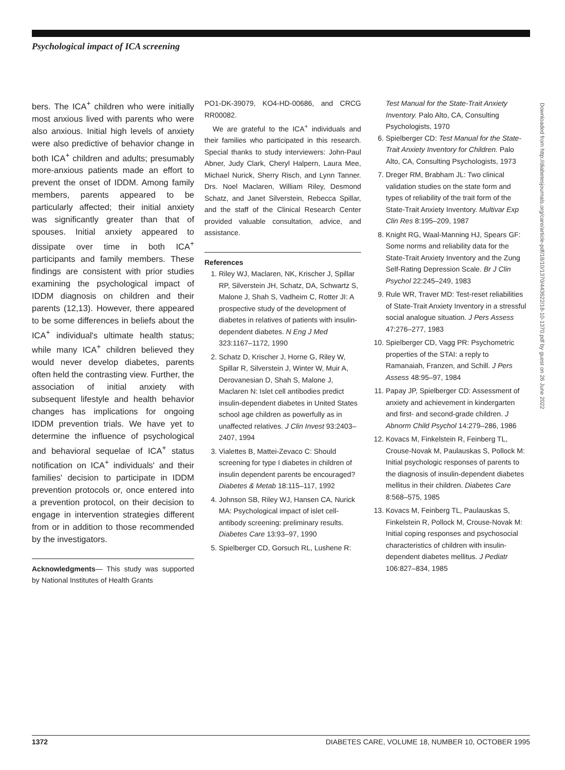Psychological impact of ICA screening
bers. The ICA<sup>+</sup> children who were initially most anxious lived with parents who were also anxious. Initial high levels of anxiety were also predictive of behavior change in both ICA<sup>+</sup> children and adults; presumably more-anxious patients made an effort to prevent the onset of IDDM. Among family members, parents appeared to be particularly affected; their initial anxiety was significantly greater than that of spouses. Initial anxiety appeared to dissipate over time in both ICA<sup>+</sup> participants and family members. These findings are consistent with prior studies examining the psychological impact of IDDM diagnosis on children and their parents (12,13). However, there appeared to be some differences in beliefs about the ICA<sup>+</sup> individual's ultimate health status; while many ICA<sup>+</sup> children believed they would never develop diabetes, parents often held the contrasting view. Further, the association of initial anxiety with subsequent lifestyle and health behavior changes has implications for ongoing IDDM prevention trials. We have yet to determine the influence of psychological and behavioral sequelae of ICA<sup>+</sup> status notification on ICA<sup>+</sup> individuals' and their families' decision to participate in IDDM prevention protocols or, once entered into a prevention protocol, on their decision to engage in intervention strategies different from or in addition to those recommended by the investigators.
Acknowledgments— This study was supported by National Institutes of Health Grants
PO1-DK-39079, KO4-HD-00686, and CRCG RR00082.
We are grateful to the ICA<sup>+</sup> individuals and their families who participated in this research. Special thanks to study interviewers: John-Paul Abner, Judy Clark, Cheryl Halpern, Laura Mee, Michael Nurick, Sherry Risch, and Lynn Tanner. Drs. Noel Maclaren, William Riley, Desmond Schatz, and Janet Silverstein, Rebecca Spillar, and the staff of the Clinical Research Center provided valuable consultation, advice, and assistance.
References
1. Riley WJ, Maclaren, NK, Krischer J, Spillar RP, Silverstein JH, Schatz, DA, Schwartz S, Malone J, Shah S, Vadheim C, Rotter JI: A prospective study of the development of diabetes in relatives of patients with insulin-dependent diabetes. N Eng J Med 323:1167–1172, 1990
2. Schatz D, Krischer J, Horne G, Riley W, Spillar R, Silverstein J, Winter W, Muir A, Derovanesian D, Shah S, Malone J, Maclaren N: Islet cell antibodies predict insulin-dependent diabetes in United States school age children as powerfully as in unaffected relatives. J Clin Invest 93:2403–2407, 1994
3. Vialettes B, Mattei-Zevaco C: Should screening for type I diabetes in children of insulin dependent parents be encouraged? Diabetes & Metab 18:115–117, 1992
4. Johnson SB, Riley WJ, Hansen CA, Nurick MA: Psychological impact of islet cell-antibody screening: preliminary results. Diabetes Care 13:93–97, 1990
5. Spielberger CD, Gorsuch RL, Lushene R:
Test Manual for the State-Trait Anxiety Inventory. Palo Alto, CA, Consulting Psychologists, 1970
6. Spielberger CD: Test Manual for the State-Trait Anxiety Inventory for Children. Palo Alto, CA, Consulting Psychologists, 1973
7. Dreger RM, Brabham JL: Two clinical validation studies on the state form and types of reliability of the trait form of the State-Trait Anxiety Inventory. Multivar Exp Clin Res 8:195–209, 1987
8. Knight RG, Waal-Manning HJ, Spears GF: Some norms and reliability data for the State-Trait Anxiety Inventory and the Zung Self-Rating Depression Scale. Br J Clin Psychol 22:245–249, 1983
9. Rule WR, Traver MD: Test-reset reliabilities of State-Trait Anxiety Inventory in a stressful social analogue situation. J Pers Assess 47:276–277, 1983
10. Spielberger CD, Vagg PR: Psychometric properties of the STAI: a reply to Ramanaiah, Franzen, and Schill. J Pers Assess 48:95–97, 1984
11. Papay JP, Spielberger CD: Assessment of anxiety and achievement in kindergarten and first- and second-grade children. J Abnorm Child Psychol 14:279–286, 1986
12. Kovacs M, Finkelstein R, Feinberg TL, Crouse-Novak M, Paulauskas S, Pollock M: Initial psychologic responses of parents to the diagnosis of insulin-dependent diabetes mellitus in their children. Diabetes Care 8:568–575, 1985
13. Kovacs M, Feinberg TL, Paulauskas S, Finkelstein R, Pollock M, Crouse-Novak M: Initial coping responses and psychosocial characteristics of children with insulin-dependent diabetes mellitus. J Pediatr 106:827–834, 1985
Downloaded from http://diabetesjournals.org/care/article-pdf/18/10/1370/443622/18-10-1370.pdf by guest on 26 June 2022
1372 DIABETES CARE, VOLUME 18, NUMBER 10, OCTOBER 1995